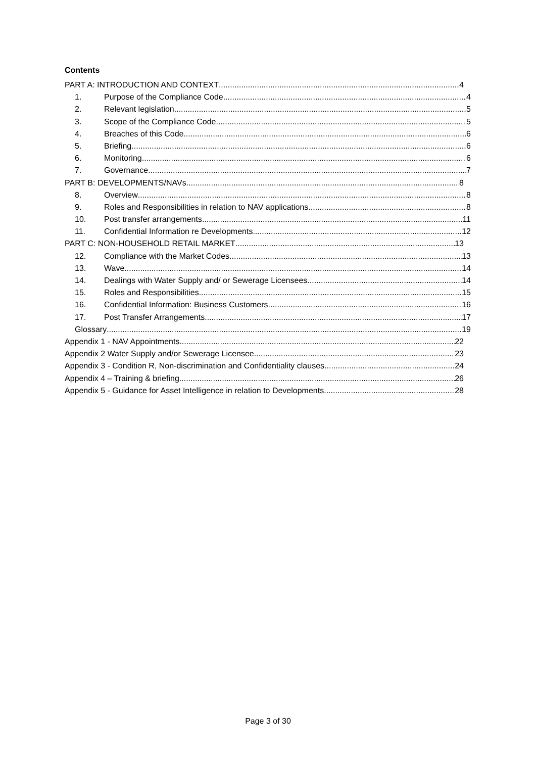Contents
PART A: INTRODUCTION AND CONTEXT 4
1. Purpose of the Compliance Code 4
2. Relevant legislation 5
3. Scope of the Compliance Code 5
4. Breaches of this Code 6
5. Briefing 6
6. Monitoring 6
7. Governance 7
PART B: DEVELOPMENTS/NAVs 8
8. Overview 8
9. Roles and Responsibilities in relation to NAV applications 8
10. Post transfer arrangements 11
11. Confidential Information re Developments 12
PART C: NON-HOUSEHOLD RETAIL MARKET 13
12. Compliance with the Market Codes 13
13. Wave 14
14. Dealings with Water Supply and/ or Sewerage Licensees. 14
15. Roles and Responsibilities 15
16. Confidential Information: Business Customers 16
17. Post Transfer Arrangements 17
Glossary 19
Appendix 1 - NAV Appointments 22
Appendix 2 Water Supply and/or Sewerage Licensee 23
Appendix 3 - Condition R, Non-discrimination and Confidentiality clauses 24
Appendix 4 – Training & briefing 26
Appendix 5 - Guidance for Asset Intelligence in relation to Developments 28
Page 3 of 30